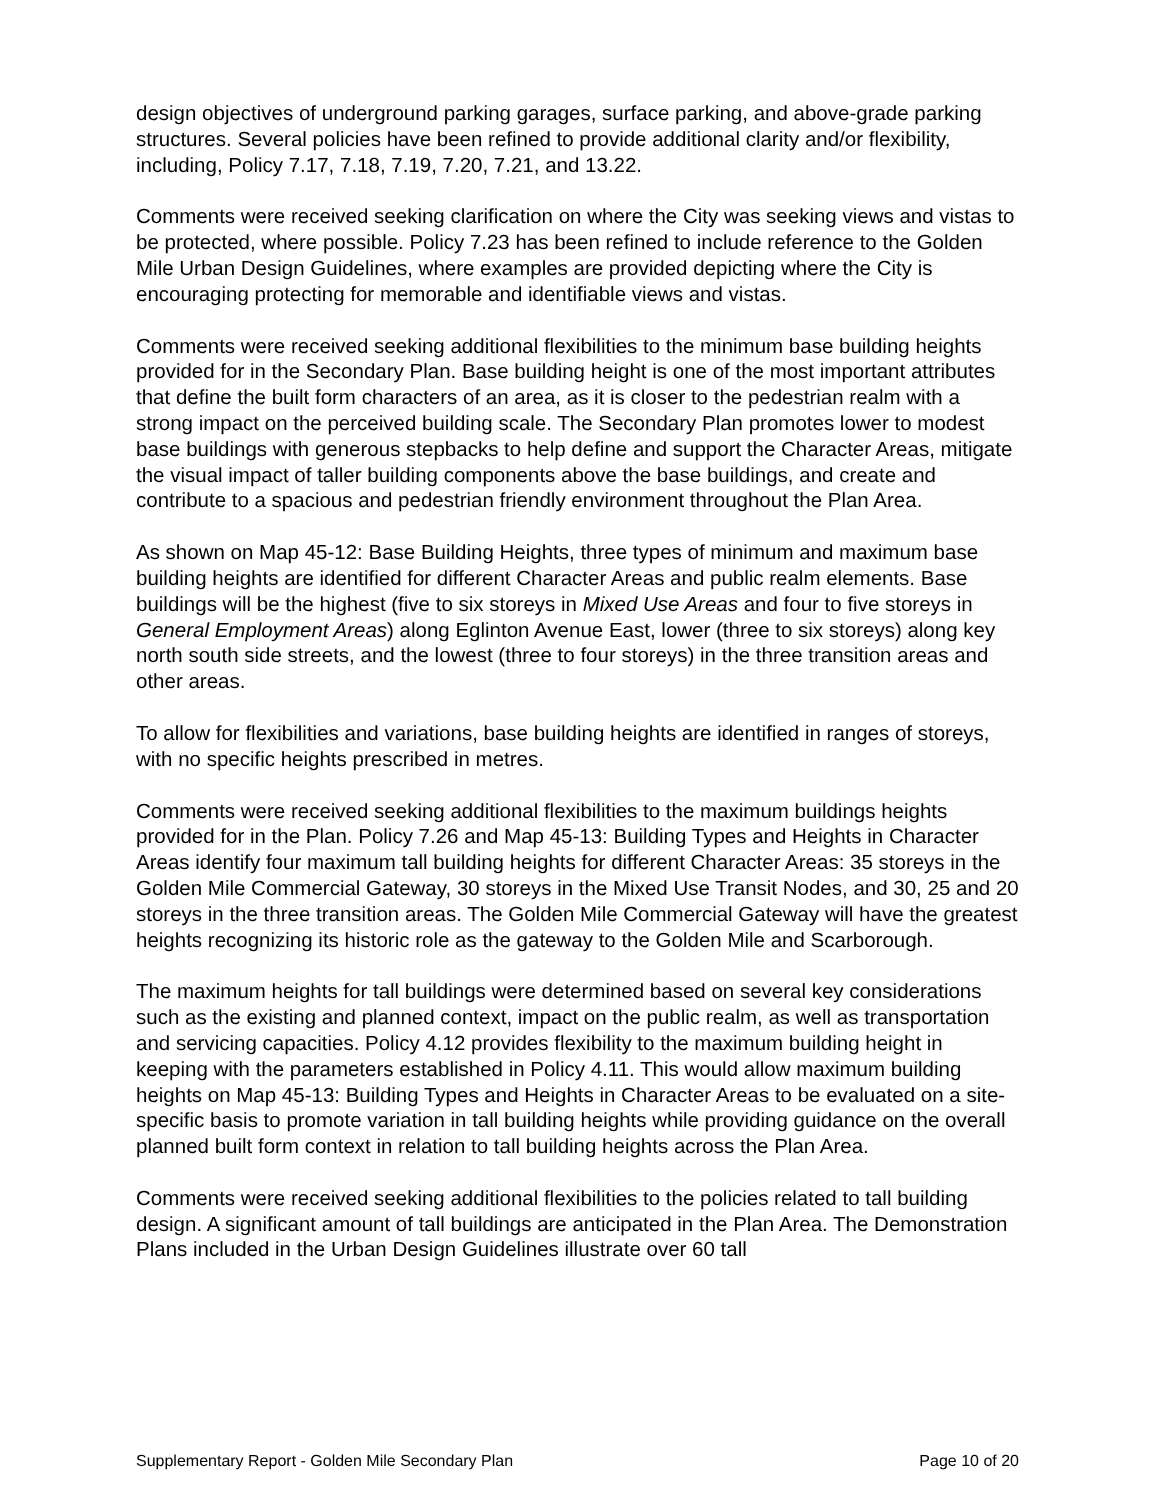design objectives of underground parking garages, surface parking, and above-grade parking structures. Several policies have been refined to provide additional clarity and/or flexibility, including, Policy 7.17, 7.18, 7.19, 7.20, 7.21, and 13.22.
Comments were received seeking clarification on where the City was seeking views and vistas to be protected, where possible. Policy 7.23 has been refined to include reference to the Golden Mile Urban Design Guidelines, where examples are provided depicting where the City is encouraging protecting for memorable and identifiable views and vistas.
Comments were received seeking additional flexibilities to the minimum base building heights provided for in the Secondary Plan. Base building height is one of the most important attributes that define the built form characters of an area, as it is closer to the pedestrian realm with a strong impact on the perceived building scale. The Secondary Plan promotes lower to modest base buildings with generous stepbacks to help define and support the Character Areas, mitigate the visual impact of taller building components above the base buildings, and create and contribute to a spacious and pedestrian friendly environment throughout the Plan Area.
As shown on Map 45-12: Base Building Heights, three types of minimum and maximum base building heights are identified for different Character Areas and public realm elements. Base buildings will be the highest (five to six storeys in Mixed Use Areas and four to five storeys in General Employment Areas) along Eglinton Avenue East, lower (three to six storeys) along key north south side streets, and the lowest (three to four storeys) in the three transition areas and other areas.
To allow for flexibilities and variations, base building heights are identified in ranges of storeys, with no specific heights prescribed in metres.
Comments were received seeking additional flexibilities to the maximum buildings heights provided for in the Plan. Policy 7.26 and Map 45-13: Building Types and Heights in Character Areas identify four maximum tall building heights for different Character Areas: 35 storeys in the Golden Mile Commercial Gateway, 30 storeys in the Mixed Use Transit Nodes, and 30, 25 and 20 storeys in the three transition areas. The Golden Mile Commercial Gateway will have the greatest heights recognizing its historic role as the gateway to the Golden Mile and Scarborough.
The maximum heights for tall buildings were determined based on several key considerations such as the existing and planned context, impact on the public realm, as well as transportation and servicing capacities. Policy 4.12 provides flexibility to the maximum building height in keeping with the parameters established in Policy 4.11. This would allow maximum building heights on Map 45-13: Building Types and Heights in Character Areas to be evaluated on a site-specific basis to promote variation in tall building heights while providing guidance on the overall planned built form context in relation to tall building heights across the Plan Area.
Comments were received seeking additional flexibilities to the policies related to tall building design. A significant amount of tall buildings are anticipated in the Plan Area. The Demonstration Plans included in the Urban Design Guidelines illustrate over 60 tall
Supplementary Report - Golden Mile Secondary Plan Page 10 of 20